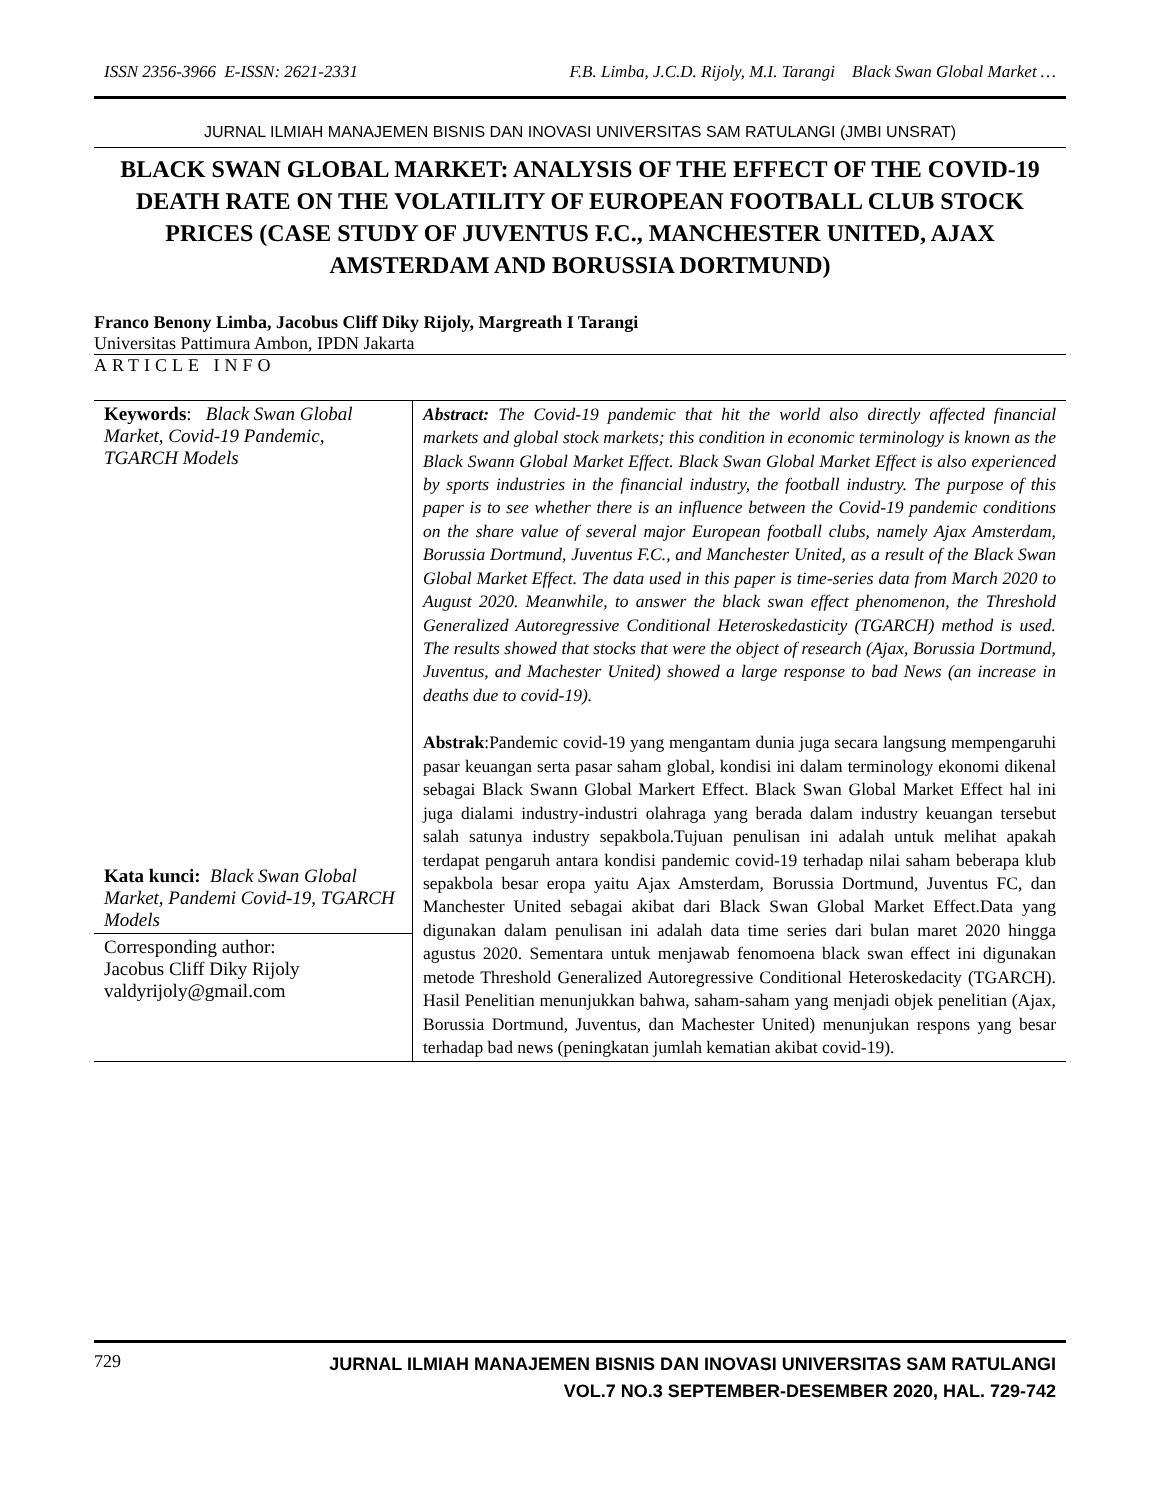ISSN 2356-3966 E-ISSN: 2621-2331 F.B. Limba, J.C.D. Rijoly, M.I. Tarangi Black Swan Global Market …
JURNAL ILMIAH MANAJEMEN BISNIS DAN INOVASI UNIVERSITAS SAM RATULANGI (JMBI UNSRAT)
BLACK SWAN GLOBAL MARKET: ANALYSIS OF THE EFFECT OF THE COVID-19 DEATH RATE ON THE VOLATILITY OF EUROPEAN FOOTBALL CLUB STOCK PRICES (CASE STUDY OF JUVENTUS F.C., MANCHESTER UNITED, AJAX AMSTERDAM AND BORUSSIA DORTMUND)
Franco Benony Limba, Jacobus Cliff Diky Rijoly, Margreath I Tarangi
Universitas Pattimura Ambon, IPDN Jakarta
ARTICLE INFO
Keywords: Black Swan Global Market, Covid-19 Pandemic, TGARCH Models
Kata kunci: Black Swan Global Market, Pandemi Covid-19, TGARCH Models
Corresponding author:
Jacobus Cliff Diky Rijoly
valdyrijoly@gmail.com
Abstract: The Covid-19 pandemic that hit the world also directly affected financial markets and global stock markets; this condition in economic terminology is known as the Black Swann Global Market Effect. Black Swan Global Market Effect is also experienced by sports industries in the financial industry, the football industry. The purpose of this paper is to see whether there is an influence between the Covid-19 pandemic conditions on the share value of several major European football clubs, namely Ajax Amsterdam, Borussia Dortmund, Juventus F.C., and Manchester United, as a result of the Black Swan Global Market Effect. The data used in this paper is time-series data from March 2020 to August 2020. Meanwhile, to answer the black swan effect phenomenon, the Threshold Generalized Autoregressive Conditional Heteroskedasticity (TGARCH) method is used. The results showed that stocks that were the object of research (Ajax, Borussia Dortmund, Juventus, and Machester United) showed a large response to bad News (an increase in deaths due to covid-19).
Abstrak:Pandemic covid-19 yang mengantam dunia juga secara langsung mempengaruhi pasar keuangan serta pasar saham global, kondisi ini dalam terminology ekonomi dikenal sebagai Black Swann Global Markert Effect. Black Swan Global Market Effect hal ini juga dialami industry-industri olahraga yang berada dalam industry keuangan tersebut salah satunya industry sepakbola.Tujuan penulisan ini adalah untuk melihat apakah terdapat pengaruh antara kondisi pandemic covid-19 terhadap nilai saham beberapa klub sepakbola besar eropa yaitu Ajax Amsterdam, Borussia Dortmund, Juventus FC, dan Manchester United sebagai akibat dari Black Swan Global Market Effect.Data yang digunakan dalam penulisan ini adalah data time series dari bulan maret 2020 hingga agustus 2020. Sementara untuk menjawab fenomoena black swan effect ini digunakan metode Threshold Generalized Autoregressive Conditional Heteroskedacity (TGARCH). Hasil Penelitian menunjukkan bahwa, saham-saham yang menjadi objek penelitian (Ajax, Borussia Dortmund, Juventus, dan Machester United) menunjukan respons yang besar terhadap bad news (peningkatan jumlah kematian akibat covid-19).
729
JURNAL ILMIAH MANAJEMEN BISNIS DAN INOVASI UNIVERSITAS SAM RATULANGI
VOL.7 NO.3 SEPTEMBER-DESEMBER 2020, HAL. 729-742